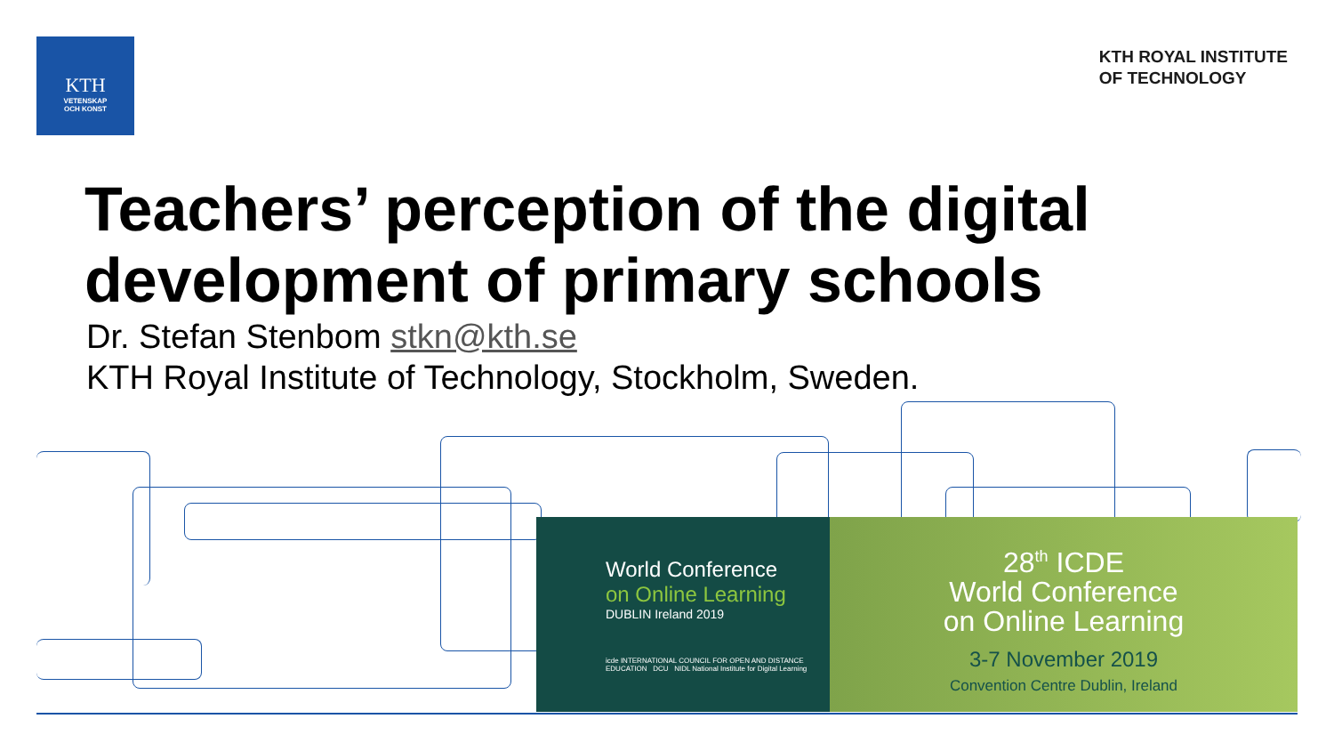KTH
VETENSKAP
OCH KONST
KTH ROYAL INSTITUTE
OF TECHNOLOGY
Teachers’ perception of the digital development of primary schools
Dr. Stefan Stenbom stkn@kth.se
KTH Royal Institute of Technology, Stockholm, Sweden.
World Conference
on Online Learning
DUBLIN Ireland 2019
icde INTERNATIONAL COUNCIL FOR OPEN AND DISTANCE EDUCATION DCU NIDL National Institute for Digital Learning
28<sup>th</sup> ICDE
World Conference
on Online Learning
3-7 November 2019
Convention Centre Dublin, Ireland